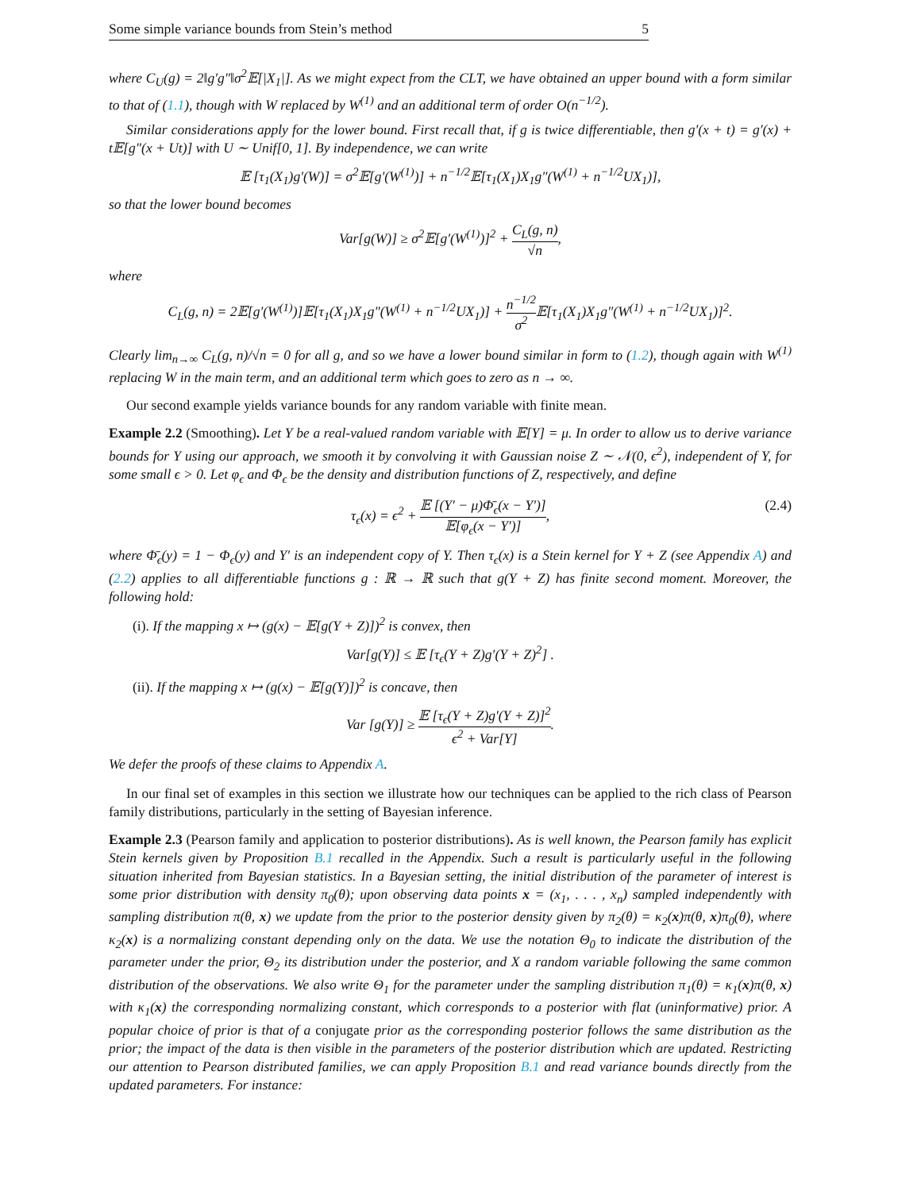Some simple variance bounds from Stein’s method 5
where C<sub>U</sub>(g) = 2‖g′g″‖σ<sup>2</sup>𝔼[|X<sub>1</sub>|]. As we might expect from the CLT, we have obtained an upper bound with a form similar to that of (1.1), though with W replaced by W<sup>(1)</sup> and an additional term of order O(n<sup>−1/2</sup>).
Similar considerations apply for the lower bound. First recall that, if g is twice differentiable, then g′(x + t) = g′(x) + t𝔼[g″(x + Ut)] with U ∼ Unif[0, 1]. By independence, we can write
𝔼 [τ<sub>1</sub>(X<sub>1</sub>)g′(W)] = σ<sup>2</sup>𝔼[g′(W<sup>(1)</sup>)] + n<sup>−1/2</sup>𝔼[τ<sub>1</sub>(X<sub>1</sub>)X<sub>1</sub>g″(W<sup>(1)</sup> + n<sup>−1/2</sup>UX<sub>1</sub>)],
so that the lower bound becomes
Var[g(W)] ≥ σ<sup>2</sup>𝔼[g′(W<sup>(1)</sup>)]<sup>2</sup> + C<sub>L</sub>(g, n) √n,
where
C<sub>L</sub>(g, n) = 2𝔼[g′(W<sup>(1)</sup>)]𝔼[τ<sub>1</sub>(X<sub>1</sub>)X<sub>1</sub>g″(W<sup>(1)</sup> + n<sup>−1/2</sup>UX<sub>1</sub>)] + n<sup>−1/2</sup> σ<sup>2</sup> 𝔼[τ<sub>1</sub>(X<sub>1</sub>)X<sub>1</sub>g″(W<sup>(1)</sup> + n<sup>−1/2</sup>UX<sub>1</sub>)]<sup>2</sup>.
Clearly lim<sub>n→∞</sub> C<sub>L</sub>(g, n)/√n = 0 for all g, and so we have a lower bound similar in form to (1.2), though again with W<sup>(1)</sup> replacing W in the main term, and an additional term which goes to zero as n → ∞.
Our second example yields variance bounds for any random variable with finite mean.
Example 2.2 (Smoothing). Let Y be a real-valued random variable with 𝔼[Y] = μ. In order to allow us to derive variance bounds for Y using our approach, we smooth it by convolving it with Gaussian noise Z ∼ 𝒩(0, ϵ<sup>2</sup>), independent of Y, for some small ϵ > 0. Let φ<sub>ϵ</sub> and Φ<sub>ϵ</sub> be the density and distribution functions of Z, respectively, and define
τ<sub>ϵ</sub>(x) = ϵ<sup>2</sup> + 𝔼 [(Y′ − μ)Φ̄<sub>ϵ</sub>(x − Y′)] 𝔼[φ<sub>ϵ</sub>(x − Y′)], (2.4)
where Φ̄<sub>ϵ</sub>(y) = 1 − Φ<sub>ϵ</sub>(y) and Y′ is an independent copy of Y. Then τ<sub>ϵ</sub>(x) is a Stein kernel for Y + Z (see Appendix A) and (2.2) applies to all differentiable functions g : ℝ → ℝ such that g(Y + Z) has finite second moment. Moreover, the following hold:
(i). If the mapping x ↦ (g(x) − 𝔼[g(Y + Z)])<sup>2</sup> is convex, then
Var[g(Y)] ≤ 𝔼 [τ<sub>ϵ</sub>(Y + Z)g′(Y + Z)<sup>2</sup>] .
(ii). If the mapping x ↦ (g(x) − 𝔼[g(Y)])<sup>2</sup> is concave, then
Var [g(Y)] ≥ 𝔼 [τ<sub>ϵ</sub>(Y + Z)g′(Y + Z)]<sup>2</sup> ϵ<sup>2</sup> + Var[Y].
We defer the proofs of these claims to Appendix A.
In our final set of examples in this section we illustrate how our techniques can be applied to the rich class of Pearson family distributions, particularly in the setting of Bayesian inference.
Example 2.3 (Pearson family and application to posterior distributions). As is well known, the Pearson family has explicit Stein kernels given by Proposition B.1 recalled in the Appendix. Such a result is particularly useful in the following situation inherited from Bayesian statistics. In a Bayesian setting, the initial distribution of the parameter of interest is some prior distribution with density π<sub>0</sub>(θ); upon observing data points x = (x<sub>1</sub>, . . . , x<sub>n</sub>) sampled independently with sampling distribution π(θ, x) we update from the prior to the posterior density given by π<sub>2</sub>(θ) = κ<sub>2</sub>(x)π(θ, x)π<sub>0</sub>(θ), where κ<sub>2</sub>(x) is a normalizing constant depending only on the data. We use the notation Θ<sub>0</sub> to indicate the distribution of the parameter under the prior, Θ<sub>2</sub> its distribution under the posterior, and X a random variable following the same common distribution of the observations. We also write Θ<sub>1</sub> for the parameter under the sampling distribution π<sub>1</sub>(θ) = κ<sub>1</sub>(x)π(θ, x) with κ<sub>1</sub>(x) the corresponding normalizing constant, which corresponds to a posterior with flat (uninformative) prior. A popular choice of prior is that of a conjugate prior as the corresponding posterior follows the same distribution as the prior; the impact of the data is then visible in the parameters of the posterior distribution which are updated. Restricting our attention to Pearson distributed families, we can apply Proposition B.1 and read variance bounds directly from the updated parameters. For instance: